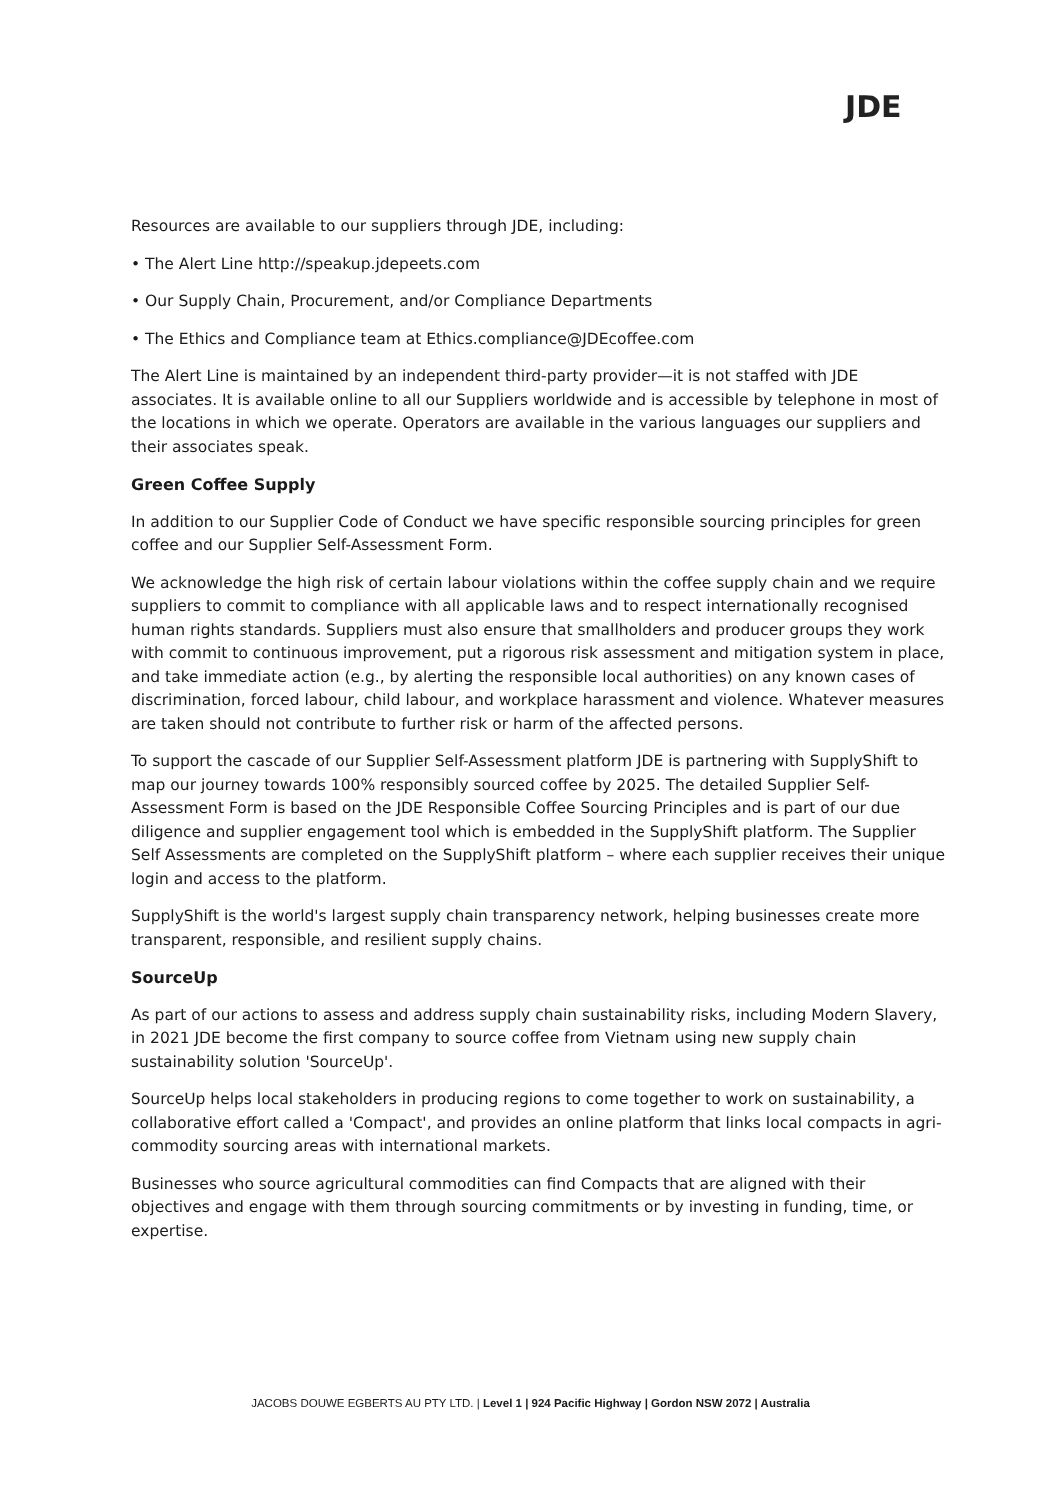JDE
Resources are available to our suppliers through JDE, including:
• The Alert Line http://speakup.jdepeets.com
• Our Supply Chain, Procurement, and/or Compliance Departments
• The Ethics and Compliance team at Ethics.compliance@JDEcoffee.com
The Alert Line is maintained by an independent third-party provider—it is not staffed with JDE associates. It is available online to all our Suppliers worldwide and is accessible by telephone in most of the locations in which we operate. Operators are available in the various languages our suppliers and their associates speak.
Green Coffee Supply
In addition to our Supplier Code of Conduct we have specific responsible sourcing principles for green coffee and our Supplier Self-Assessment Form.
We acknowledge the high risk of certain labour violations within the coffee supply chain and we require suppliers to commit to compliance with all applicable laws and to respect internationally recognised human rights standards. Suppliers must also ensure that smallholders and producer groups they work with commit to continuous improvement, put a rigorous risk assessment and mitigation system in place, and take immediate action (e.g., by alerting the responsible local authorities) on any known cases of discrimination, forced labour, child labour, and workplace harassment and violence. Whatever measures are taken should not contribute to further risk or harm of the affected persons.
To support the cascade of our Supplier Self-Assessment platform JDE is partnering with SupplyShift to map our journey towards 100% responsibly sourced coffee by 2025. The detailed Supplier Self-Assessment Form is based on the JDE Responsible Coffee Sourcing Principles and is part of our due diligence and supplier engagement tool which is embedded in the SupplyShift platform. The Supplier Self Assessments are completed on the SupplyShift platform – where each supplier receives their unique login and access to the platform.
SupplyShift is the world's largest supply chain transparency network, helping businesses create more transparent, responsible, and resilient supply chains.
SourceUp
As part of our actions to assess and address supply chain sustainability risks, including Modern Slavery, in 2021 JDE become the first company to source coffee from Vietnam using new supply chain sustainability solution 'SourceUp'.
SourceUp helps local stakeholders in producing regions to come together to work on sustainability, a collaborative effort called a 'Compact', and provides an online platform that links local compacts in agri-commodity sourcing areas with international markets.
Businesses who source agricultural commodities can find Compacts that are aligned with their objectives and engage with them through sourcing commitments or by investing in funding, time, or expertise.
JACOBS DOUWE EGBERTS AU PTY LTD. | Level 1 | 924 Pacific Highway | Gordon NSW 2072 | Australia